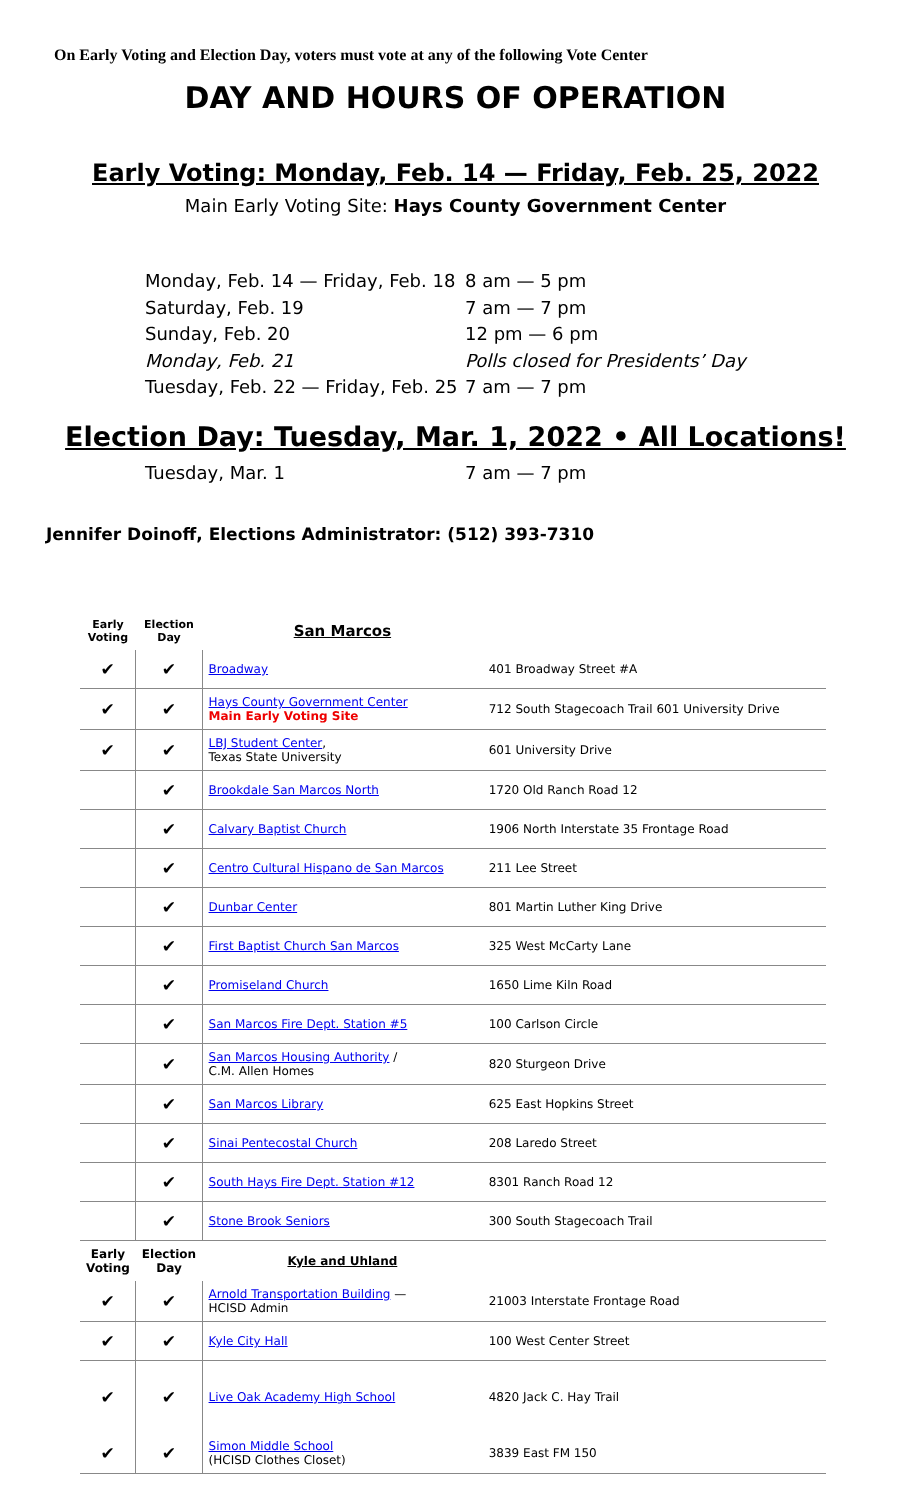On Early Voting and Election Day, voters must vote at any of the following Vote Center
DAY AND HOURS OF OPERATION
Early Voting: Monday, Feb. 14 — Friday, Feb. 25, 2022
Main Early Voting Site: Hays County Government Center
Monday, Feb. 14 — Friday, Feb. 18 8 am — 5 pm
Saturday, Feb. 19 7 am — 7 pm
Sunday, Feb. 20 12 pm — 6 pm
Monday, Feb. 21 Polls closed for Presidents’ Day
Tuesday, Feb. 22 — Friday, Feb. 25 7 am — 7 pm
Election Day: Tuesday, Mar. 1, 2022 • All Locations!
Tuesday, Mar. 1 7 am — 7 pm
Jennifer Doinoff, Elections Administrator: (512) 393-7310
| Early Voting | Election Day | San Marcos | |
| --- | --- | --- | --- |
| ✔ | ✔ | Broadway | 401 Broadway Street #A |
| ✔ | ✔ | Hays County Government Center Main Early Voting Site | 712 South Stagecoach Trail 601 University Drive |
| ✔ | ✔ | LBJ Student Center , Texas State University | 601 University Drive |
| | ✔ | Brookdale San Marcos North | 1720 Old Ranch Road 12 |
| | ✔ | Calvary Baptist Church | 1906 North Interstate 35 Frontage Road |
| | ✔ | Centro Cultural Hispano de San Marcos | 211 Lee Street |
| | ✔ | Dunbar Center | 801 Martin Luther King Drive |
| | ✔ | First Baptist Church San Marcos | 325 West McCarty Lane |
| | ✔ | Promiseland Church | 1650 Lime Kiln Road |
| | ✔ | San Marcos Fire Dept. Station #5 | 100 Carlson Circle |
| | ✔ | San Marcos Housing Authority / C.M. Allen Homes | 820 Sturgeon Drive |
| | ✔ | San Marcos Library | 625 East Hopkins Street |
| | ✔ | Sinai Pentecostal Church | 208 Laredo Street |
| | ✔ | South Hays Fire Dept. Station #12 | 8301 Ranch Road 12 |
| | ✔ | Stone Brook Seniors | 300 South Stagecoach Trail |
| Early Voting | Election Day | Kyle and Uhland | |
| ✔ | ✔ | Arnold Transportation Building — HCISD Admin | 21003 Interstate Frontage Road |
| ✔ | ✔ | Kyle City Hall | 100 West Center Street |
| ✔ | ✔ | Live Oak Academy High School | 4820 Jack C. Hay Trail |
| ✔ | ✔ | Simon Middle School (HCISD Clothes Closet) | 3839 East FM 150 |